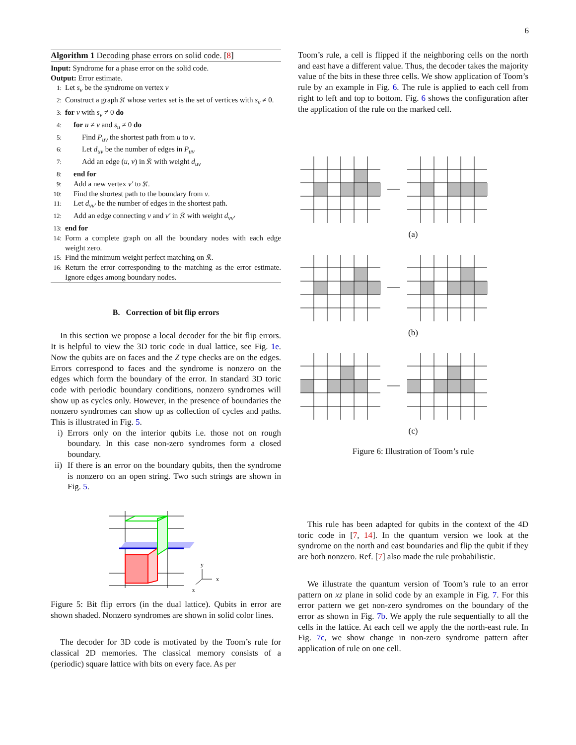6
Algorithm 1 Decoding phase errors on solid code. [8]
Input: Syndrome for a phase error on the solid code.
Output: Error estimate.
1: Let s<sub>v</sub> be the syndrome on vertex v
2: Construct a graph 𝔎 whose vertex set is the set of vertices with s<sub>v</sub> ≠ 0.
3: for v with s<sub>v</sub> ≠ 0 do
4: for u ≠ v and s<sub>u</sub> ≠ 0 do
5: Find P<sub>uv</sub> the shortest path from u to v.
6: Let d<sub>uv</sub> be the number of edges in P<sub>uv</sub>
7: Add an edge (u, v) in 𝔎 with weight d<sub>uv</sub>
8: end for
9: Add a new vertex v′ to 𝔎.
10: Find the shortest path to the boundary from v.
11: Let d<sub>vv′</sub> be the number of edges in the shortest path.
12: Add an edge connecting v and v′ in 𝔎 with weight d<sub>vv′</sub>
13: end for
14: Form a complete graph on all the boundary nodes with each edge weight zero.
15: Find the minimum weight perfect matching on 𝔎.
16: Return the error corresponding to the matching as the error estimate. Ignore edges among boundary nodes.
B. Correction of bit flip errors
In this section we propose a local decoder for the bit flip errors. It is helpful to view the 3D toric code in dual lattice, see Fig. 1e. Now the qubits are on faces and the Z type checks are on the edges. Errors correspond to faces and the syndrome is nonzero on the edges which form the boundary of the error. In standard 3D toric code with periodic boundary conditions, nonzero syndromes will show up as cycles only. However, in the presence of boundaries the nonzero syndromes can show up as collection of cycles and paths. This is illustrated in Fig. 5.
i) Errors only on the interior qubits i.e. those not on rough boundary. In this case non-zero syndromes form a closed boundary.
ii) If there is an error on the boundary qubits, then the syndrome is nonzero on an open string. Two such strings are shown in Fig. 5.
y
x
z
Figure 5: Bit flip errors (in the dual lattice). Qubits in error are shown shaded. Nonzero syndromes are shown in solid color lines.
The decoder for 3D code is motivated by the Toom’s rule for classical 2D memories. The classical memory consists of a (periodic) square lattice with bits on every face. As per
Toom’s rule, a cell is flipped if the neighboring cells on the north and east have a different value. Thus, the decoder takes the majority value of the bits in these three cells. We show application of Toom’s rule by an example in Fig. 6. The rule is applied to each cell from right to left and top to bottom. Fig. 6 shows the configuration after the application of the rule on the marked cell.
(a)
(b)
(c)
Figure 6: Illustration of Toom’s rule
This rule has been adapted for qubits in the context of the 4D toric code in [7, 14]. In the quantum version we look at the syndrome on the north and east boundaries and flip the qubit if they are both nonzero. Ref. [7] also made the rule probabilistic.
We illustrate the quantum version of Toom’s rule to an error pattern on xz plane in solid code by an example in Fig. 7. For this error pattern we get non-zero syndromes on the boundary of the error as shown in Fig. 7b. We apply the rule sequentially to all the cells in the lattice. At each cell we apply the the north-east rule. In Fig. 7c, we show change in non-zero syndrome pattern after application of rule on one cell.